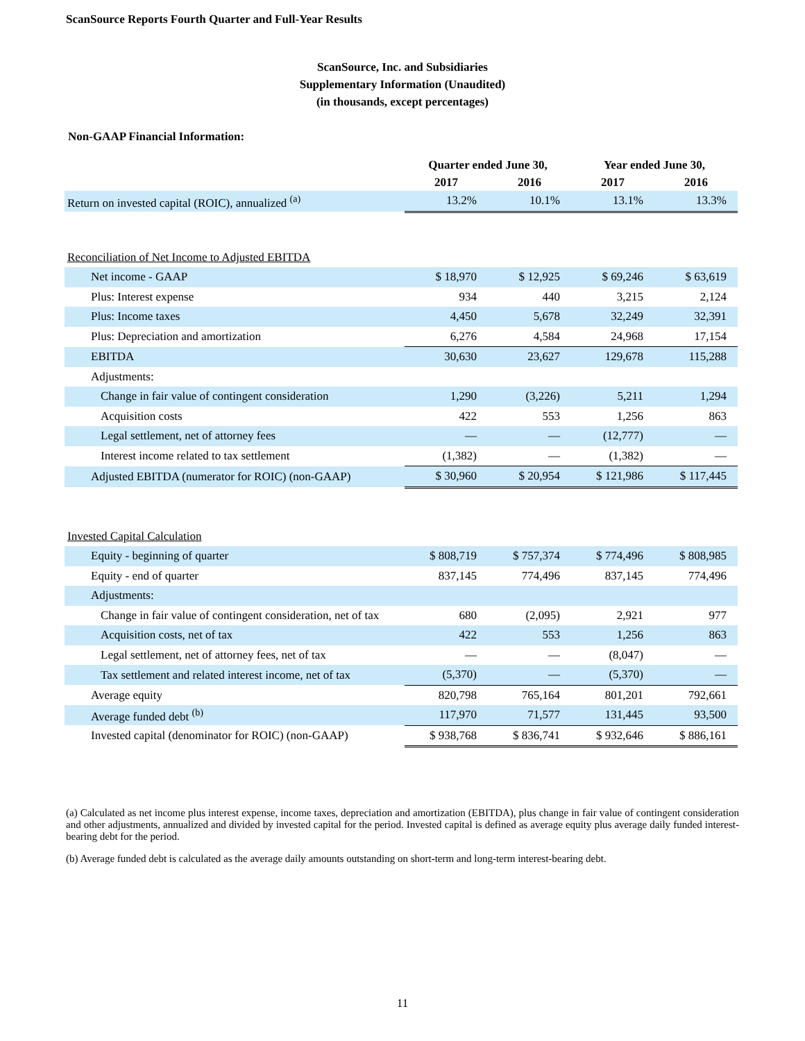ScanSource Reports Fourth Quarter and Full-Year Results
ScanSource, Inc. and Subsidiaries
Supplementary Information (Unaudited)
(in thousands, except percentages)
Non-GAAP Financial Information:
| | Quarter ended June 30, | | Year ended June 30, | |
| --- | --- | --- | --- | --- |
| | 2017 | 2016 | 2017 | 2016 |
| Return on invested capital (ROIC), annualized <sup>(a)</sup> | 13.2% | 10.1% | 13.1% | 13.3% |
| Reconciliation of Net Income to Adjusted EBITDA | | | | |
| Net income - GAAP | $ 18,970 | $ 12,925 | $ 69,246 | $ 63,619 |
| Plus: Interest expense | 934 | 440 | 3,215 | 2,124 |
| Plus: Income taxes | 4,450 | 5,678 | 32,249 | 32,391 |
| Plus: Depreciation and amortization | 6,276 | 4,584 | 24,968 | 17,154 |
| EBITDA | 30,630 | 23,627 | 129,678 | 115,288 |
| Adjustments: | | | | |
| Change in fair value of contingent consideration | 1,290 | (3,226) | 5,211 | 1,294 |
| Acquisition costs | 422 | 553 | 1,256 | 863 |
| Legal settlement, net of attorney fees | — | — | (12,777) | — |
| Interest income related to tax settlement | (1,382) | — | (1,382) | — |
| Adjusted EBITDA (numerator for ROIC) (non-GAAP) | $ 30,960 | $ 20,954 | $ 121,986 | $ 117,445 |
| Invested Capital Calculation | | | | |
| Equity - beginning of quarter | $ 808,719 | $ 757,374 | $ 774,496 | $ 808,985 |
| Equity - end of quarter | 837,145 | 774,496 | 837,145 | 774,496 |
| Adjustments: | | | | |
| Change in fair value of contingent consideration, net of tax | 680 | (2,095) | 2,921 | 977 |
| Acquisition costs, net of tax | 422 | 553 | 1,256 | 863 |
| Legal settlement, net of attorney fees, net of tax | — | — | (8,047) | — |
| Tax settlement and related interest income, net of tax | (5,370) | — | (5,370) | — |
| Average equity | 820,798 | 765,164 | 801,201 | 792,661 |
| Average funded debt <sup>(b)</sup> | 117,970 | 71,577 | 131,445 | 93,500 |
| Invested capital (denominator for ROIC) (non-GAAP) | $ 938,768 | $ 836,741 | $ 932,646 | $ 886,161 |
(a) Calculated as net income plus interest expense, income taxes, depreciation and amortization (EBITDA), plus change in fair value of contingent consideration and other adjustments, annualized and divided by invested capital for the period. Invested capital is defined as average equity plus average daily funded interest-bearing debt for the period.
(b) Average funded debt is calculated as the average daily amounts outstanding on short-term and long-term interest-bearing debt.
11